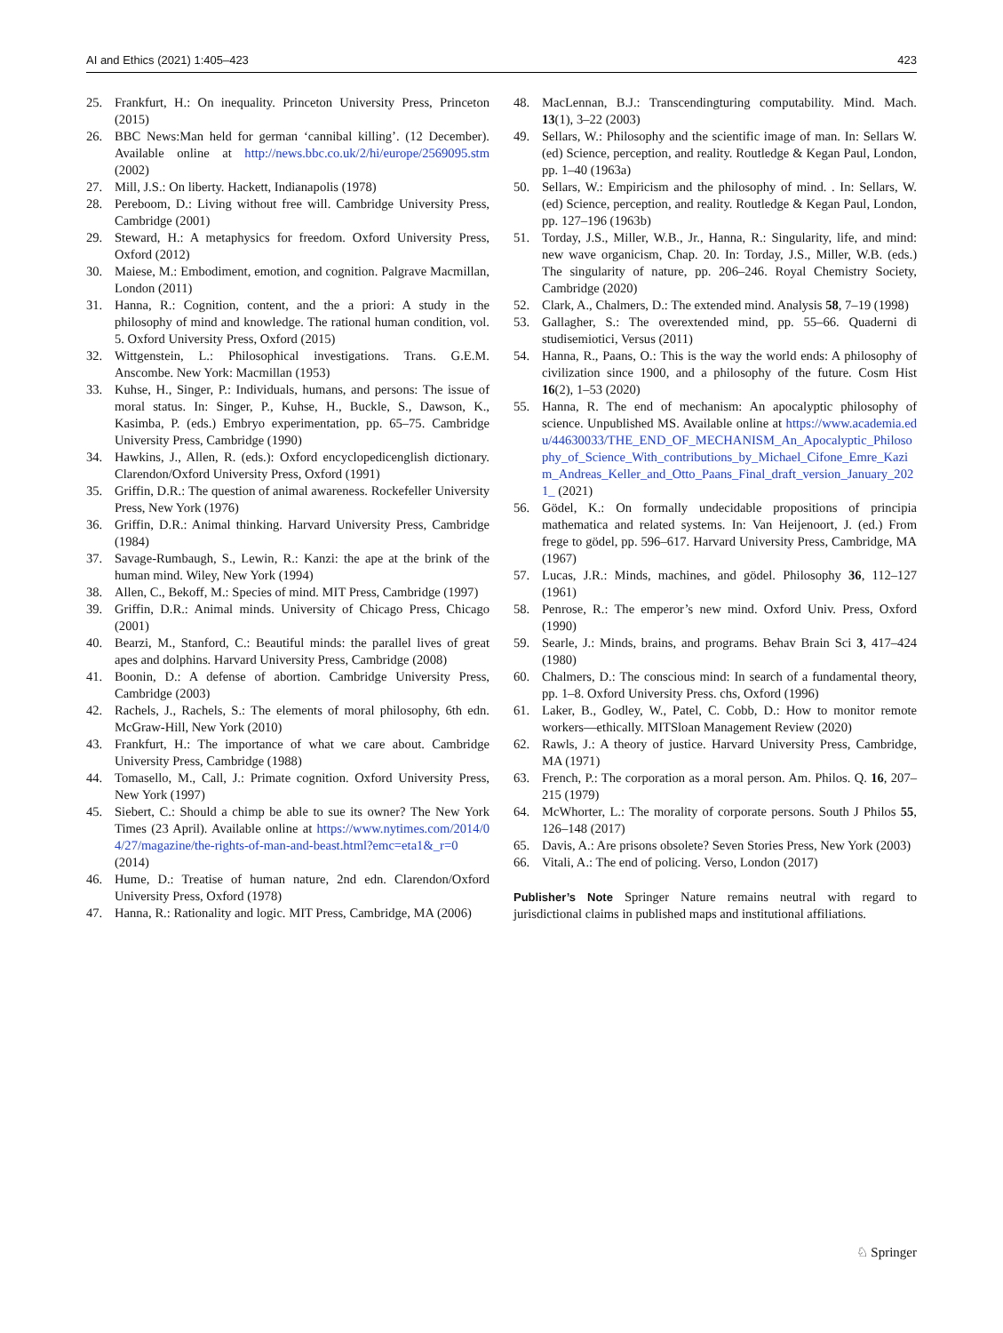AI and Ethics (2021) 1:405–423 423
25. Frankfurt, H.: On inequality. Princeton University Press, Princeton (2015)
26. BBC News:Man held for german ‘cannibal killing’. (12 December). Available online at http://news.bbc.co.uk/2/hi/europe/2569095.stm (2002)
27. Mill, J.S.: On liberty. Hackett, Indianapolis (1978)
28. Pereboom, D.: Living without free will. Cambridge University Press, Cambridge (2001)
29. Steward, H.: A metaphysics for freedom. Oxford University Press, Oxford (2012)
30. Maiese, M.: Embodiment, emotion, and cognition. Palgrave Macmillan, London (2011)
31. Hanna, R.: Cognition, content, and the a priori: A study in the philosophy of mind and knowledge. The rational human condition, vol. 5. Oxford University Press, Oxford (2015)
32. Wittgenstein, L.: Philosophical investigations. Trans. G.E.M. Anscombe. New York: Macmillan (1953)
33. Kuhse, H., Singer, P.: Individuals, humans, and persons: The issue of moral status. In: Singer, P., Kuhse, H., Buckle, S., Dawson, K., Kasimba, P. (eds.) Embryo experimentation, pp. 65–75. Cambridge University Press, Cambridge (1990)
34. Hawkins, J., Allen, R. (eds.): Oxford encyclopedicenglish dictionary. Clarendon/Oxford University Press, Oxford (1991)
35. Griffin, D.R.: The question of animal awareness. Rockefeller University Press, New York (1976)
36. Griffin, D.R.: Animal thinking. Harvard University Press, Cambridge (1984)
37. Savage-Rumbaugh, S., Lewin, R.: Kanzi: the ape at the brink of the human mind. Wiley, New York (1994)
38. Allen, C., Bekoff, M.: Species of mind. MIT Press, Cambridge (1997)
39. Griffin, D.R.: Animal minds. University of Chicago Press, Chicago (2001)
40. Bearzi, M., Stanford, C.: Beautiful minds: the parallel lives of great apes and dolphins. Harvard University Press, Cambridge (2008)
41. Boonin, D.: A defense of abortion. Cambridge University Press, Cambridge (2003)
42. Rachels, J., Rachels, S.: The elements of moral philosophy, 6th edn. McGraw-Hill, New York (2010)
43. Frankfurt, H.: The importance of what we care about. Cambridge University Press, Cambridge (1988)
44. Tomasello, M., Call, J.: Primate cognition. Oxford University Press, New York (1997)
45. Siebert, C.: Should a chimp be able to sue its owner? The New York Times (23 April). Available online at https://www.nytimes.com/2014/04/27/magazine/the-rights-of-man-and-beast.html?emc=eta1&_r=0 (2014)
46. Hume, D.: Treatise of human nature, 2nd edn. Clarendon/Oxford University Press, Oxford (1978)
47. Hanna, R.: Rationality and logic. MIT Press, Cambridge, MA (2006)
48. MacLennan, B.J.: Transcendingturing computability. Mind. Mach. 13(1), 3–22 (2003)
49. Sellars, W.: Philosophy and the scientific image of man. In: Sellars W. (ed) Science, perception, and reality. Routledge & Kegan Paul, London, pp. 1–40 (1963a)
50. Sellars, W.: Empiricism and the philosophy of mind. . In: Sellars, W. (ed) Science, perception, and reality. Routledge & Kegan Paul, London, pp. 127–196 (1963b)
51. Torday, J.S., Miller, W.B., Jr., Hanna, R.: Singularity, life, and mind: new wave organicism, Chap. 20. In: Torday, J.S., Miller, W.B. (eds.) The singularity of nature, pp. 206–246. Royal Chemistry Society, Cambridge (2020)
52. Clark, A., Chalmers, D.: The extended mind. Analysis 58, 7–19 (1998)
53. Gallagher, S.: The overextended mind, pp. 55–66. Quaderni di studisemiotici, Versus (2011)
54. Hanna, R., Paans, O.: This is the way the world ends: A philosophy of civilization since 1900, and a philosophy of the future. Cosm Hist 16(2), 1–53 (2020)
55. Hanna, R. The end of mechanism: An apocalyptic philosophy of science. Unpublished MS. Available online at https://www.academia.edu/44630033/THE_END_OF_MECHANISM_An_Apocalyptic_Philosophy_of_Science_With_contributions_by_Michael_Cifone_Emre_Kazim_Andreas_Keller_and_Otto_Paans_Final_draft_version_January_2021_ (2021)
56. Gödel, K.: On formally undecidable propositions of principia mathematica and related systems. In: Van Heijenoort, J. (ed.) From frege to gödel, pp. 596–617. Harvard University Press, Cambridge, MA (1967)
57. Lucas, J.R.: Minds, machines, and gödel. Philosophy 36, 112–127 (1961)
58. Penrose, R.: The emperor’s new mind. Oxford Univ. Press, Oxford (1990)
59. Searle, J.: Minds, brains, and programs. Behav Brain Sci 3, 417–424 (1980)
60. Chalmers, D.: The conscious mind: In search of a fundamental theory, pp. 1–8. Oxford University Press. chs, Oxford (1996)
61. Laker, B., Godley, W., Patel, C. Cobb, D.: How to monitor remote workers—ethically. MITSloan Management Review (2020)
62. Rawls, J.: A theory of justice. Harvard University Press, Cambridge, MA (1971)
63. French, P.: The corporation as a moral person. Am. Philos. Q. 16, 207–215 (1979)
64. McWhorter, L.: The morality of corporate persons. South J Philos 55, 126–148 (2017)
65. Davis, A.: Are prisons obsolete? Seven Stories Press, New York (2003)
66. Vitali, A.: The end of policing. Verso, London (2017)
Publisher’s Note Springer Nature remains neutral with regard to jurisdictional claims in published maps and institutional affiliations.
♘ Springer